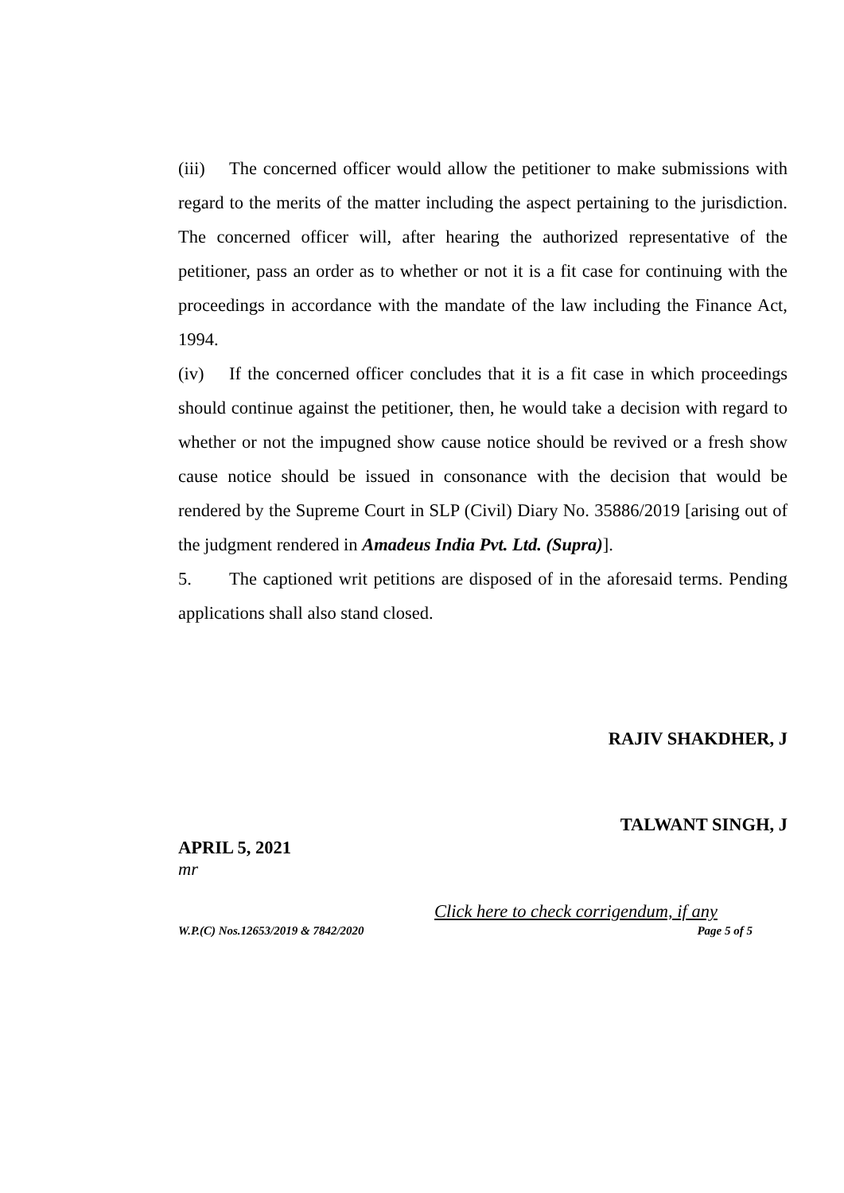(iii) The concerned officer would allow the petitioner to make submissions with regard to the merits of the matter including the aspect pertaining to the jurisdiction. The concerned officer will, after hearing the authorized representative of the petitioner, pass an order as to whether or not it is a fit case for continuing with the proceedings in accordance with the mandate of the law including the Finance Act, 1994.
(iv) If the concerned officer concludes that it is a fit case in which proceedings should continue against the petitioner, then, he would take a decision with regard to whether or not the impugned show cause notice should be revived or a fresh show cause notice should be issued in consonance with the decision that would be rendered by the Supreme Court in SLP (Civil) Diary No. 35886/2019 [arising out of the judgment rendered in Amadeus India Pvt. Ltd. (Supra)].
5. The captioned writ petitions are disposed of in the aforesaid terms. Pending applications shall also stand closed.
RAJIV SHAKDHER, J
TALWANT SINGH, J
APRIL 5, 2021
mr
Click here to check corrigendum, if any
W.P.(C) Nos.12653/2019 & 7842/2020 Page 5 of 5